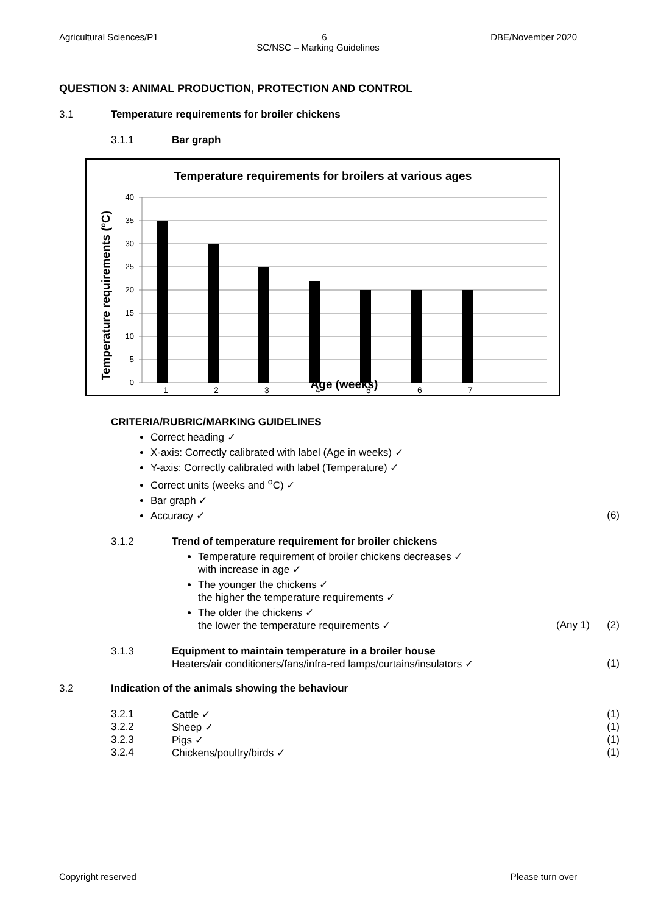Agricultural Sciences/P1 6 DBE/November 2020
SC/NSC – Marking Guidelines
QUESTION 3: ANIMAL PRODUCTION, PROTECTION AND CONTROL
3.1 Temperature requirements for broiler chickens
3.1.1 Bar graph
Temperature requirements for broilers at various ages
40
35
30
25
20
15
10
5
0
1
2
3
4
5
6
7
Age (weeks)
Temperature requirements (oC)
CRITERIA/RUBRIC/MARKING GUIDELINES
Correct heading ✓
X-axis: Correctly calibrated with label (Age in weeks) ✓
Y-axis: Correctly calibrated with label (Temperature) ✓
Correct units (weeks and <sup>o</sup>C) ✓
Bar graph ✓
Accuracy ✓ (6)
3.1.2 Trend of temperature requirement for broiler chickens
Temperature requirement of broiler chickens decreases ✓
with increase in age ✓
The younger the chickens ✓
the higher the temperature requirements ✓
The older the chickens ✓
the lower the temperature requirements ✓ (Any 1) (2)
3.1.3 Equipment to maintain temperature in a broiler house
Heaters/air conditioners/fans/infra-red lamps/curtains/insulators ✓ (1)
3.2 Indication of the animals showing the behaviour
3.2.1 Cattle ✓ (1)
3.2.2 Sheep ✓ (1)
3.2.3 Pigs ✓ (1)
3.2.4 Chickens/poultry/birds ✓ (1)
Copyright reserved Please turn over